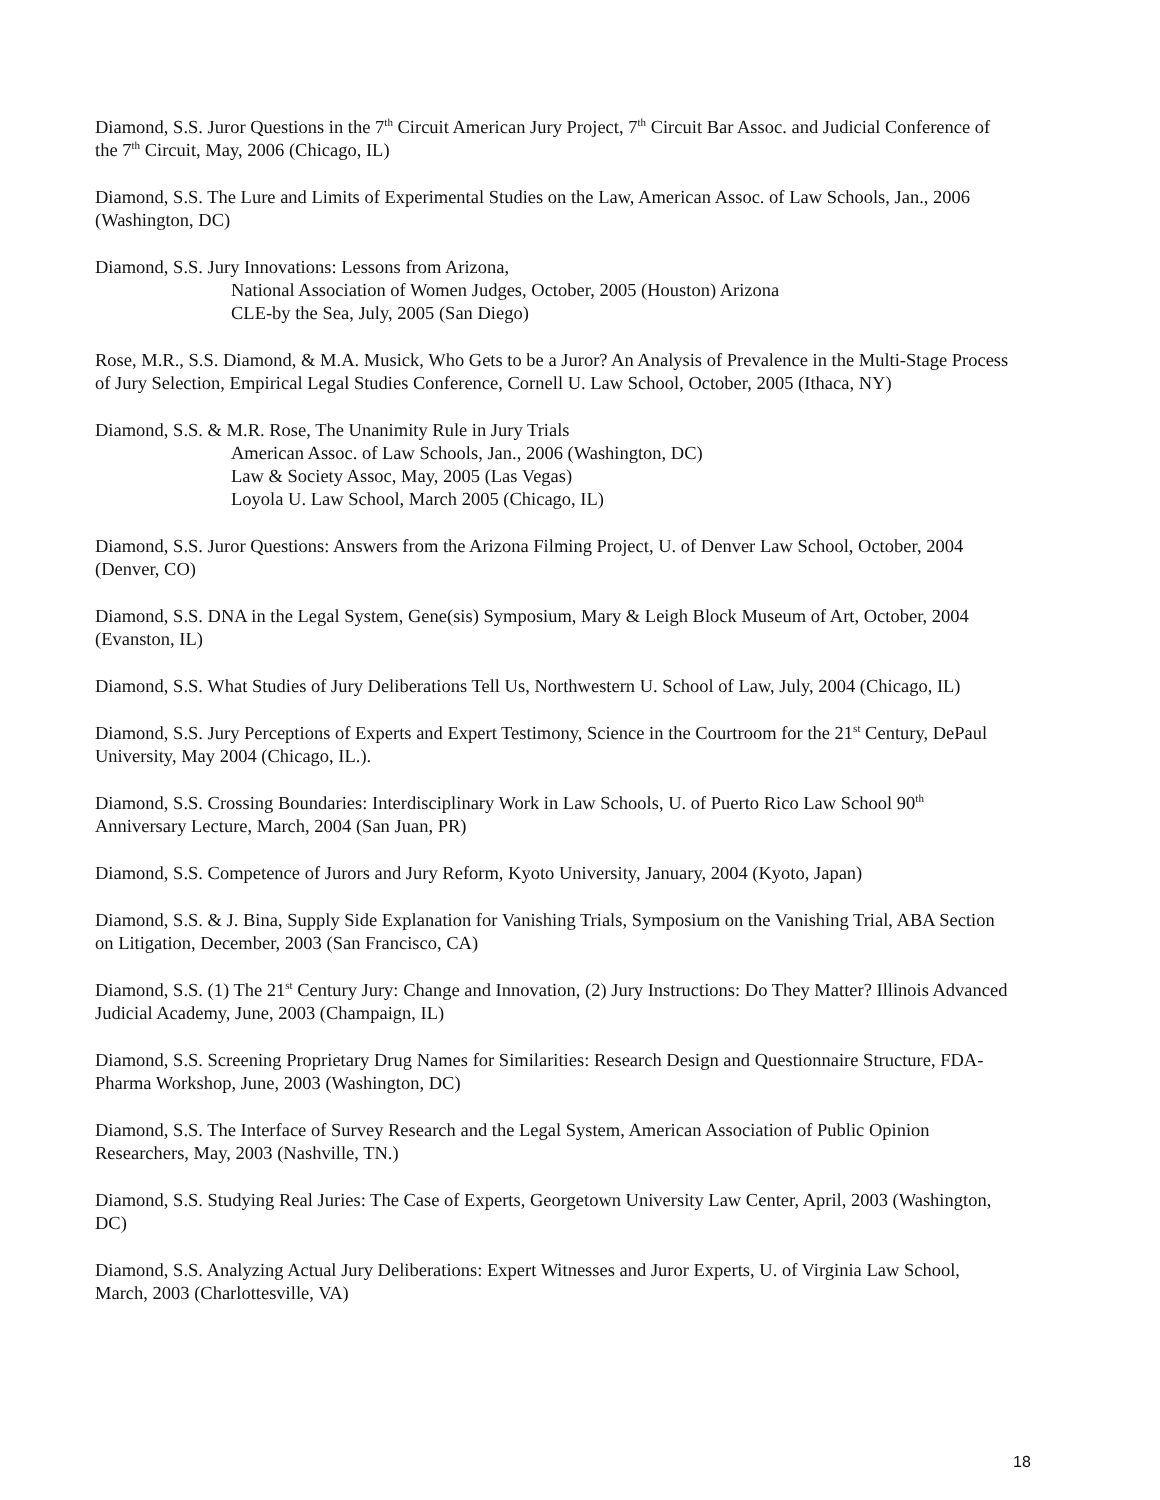Diamond, S.S. Juror Questions in the 7<sup>th</sup> Circuit American Jury Project, 7<sup>th</sup> Circuit Bar Assoc. and Judicial Conference of the 7<sup>th</sup> Circuit, May, 2006 (Chicago, IL)
Diamond, S.S. The Lure and Limits of Experimental Studies on the Law, American Assoc. of Law Schools, Jan., 2006 (Washington, DC)
Diamond, S.S. Jury Innovations: Lessons from Arizona,
National Association of Women Judges, October, 2005 (Houston) Arizona
CLE-by the Sea, July, 2005 (San Diego)
Rose, M.R., S.S. Diamond, & M.A. Musick, Who Gets to be a Juror? An Analysis of Prevalence in the Multi-Stage Process of Jury Selection, Empirical Legal Studies Conference, Cornell U. Law School, October, 2005 (Ithaca, NY)
Diamond, S.S. & M.R. Rose, The Unanimity Rule in Jury Trials
American Assoc. of Law Schools, Jan., 2006 (Washington, DC)
Law & Society Assoc, May, 2005 (Las Vegas)
Loyola U. Law School, March 2005 (Chicago, IL)
Diamond, S.S. Juror Questions: Answers from the Arizona Filming Project, U. of Denver Law School, October, 2004 (Denver, CO)
Diamond, S.S. DNA in the Legal System, Gene(sis) Symposium, Mary & Leigh Block Museum of Art, October, 2004 (Evanston, IL)
Diamond, S.S. What Studies of Jury Deliberations Tell Us, Northwestern U. School of Law, July, 2004 (Chicago, IL)
Diamond, S.S. Jury Perceptions of Experts and Expert Testimony, Science in the Courtroom for the 21<sup>st</sup> Century, DePaul University, May 2004 (Chicago, IL.).
Diamond, S.S. Crossing Boundaries: Interdisciplinary Work in Law Schools, U. of Puerto Rico Law School 90<sup>th</sup> Anniversary Lecture, March, 2004 (San Juan, PR)
Diamond, S.S. Competence of Jurors and Jury Reform, Kyoto University, January, 2004 (Kyoto, Japan)
Diamond, S.S. & J. Bina, Supply Side Explanation for Vanishing Trials, Symposium on the Vanishing Trial, ABA Section on Litigation, December, 2003 (San Francisco, CA)
Diamond, S.S. (1) The 21<sup>st</sup> Century Jury: Change and Innovation, (2) Jury Instructions: Do They Matter? Illinois Advanced Judicial Academy, June, 2003 (Champaign, IL)
Diamond, S.S. Screening Proprietary Drug Names for Similarities: Research Design and Questionnaire Structure, FDA-Pharma Workshop, June, 2003 (Washington, DC)
Diamond, S.S. The Interface of Survey Research and the Legal System, American Association of Public Opinion Researchers, May, 2003 (Nashville, TN.)
Diamond, S.S. Studying Real Juries: The Case of Experts, Georgetown University Law Center, April, 2003 (Washington, DC)
Diamond, S.S. Analyzing Actual Jury Deliberations: Expert Witnesses and Juror Experts, U. of Virginia Law School, March, 2003 (Charlottesville, VA)
18